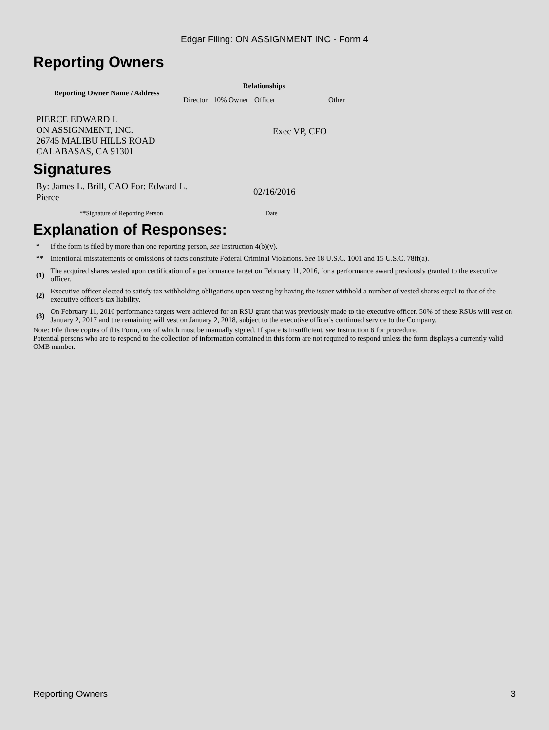Edgar Filing: ON ASSIGNMENT INC - Form 4
Reporting Owners
| Reporting Owner Name / Address | Relationships | | | |
| --- | --- | --- | --- | --- |
| | Director | 10% Owner | Officer | Other |
| PIERCE EDWARD L ON ASSIGNMENT, INC. 26745 MALIBU HILLS ROAD CALABASAS, CA 91301 | | | Exec VP, CFO | |
Signatures
| By: James L. Brill, CAO For: Edward L. Pierce | 02/16/2016 |
| ** Signature of Reporting Person | Date |
Explanation of Responses:
| * | If the form is filed by more than one reporting person, see Instruction 4(b)(v). |
| ** | Intentional misstatements or omissions of facts constitute Federal Criminal Violations. See 18 U.S.C. 1001 and 15 U.S.C. 78ff(a). |
| (1) | The acquired shares vested upon certification of a performance target on February 11, 2016, for a performance award previously granted to the executive officer. |
| (2) | Executive officer elected to satisfy tax withholding obligations upon vesting by having the issuer withhold a number of vested shares equal to that of the executive officer's tax liability. |
| (3) | On February 11, 2016 performance targets were achieved for an RSU grant that was previously made to the executive officer. 50% of these RSUs will vest on January 2, 2017 and the remaining will vest on January 2, 2018, subject to the executive officer's continued service to the Company. |
Note: File three copies of this Form, one of which must be manually signed. If space is insufficient, see Instruction 6 for procedure.
Potential persons who are to respond to the collection of information contained in this form are not required to respond unless the form displays a currently valid OMB number.
Reporting Owners 3